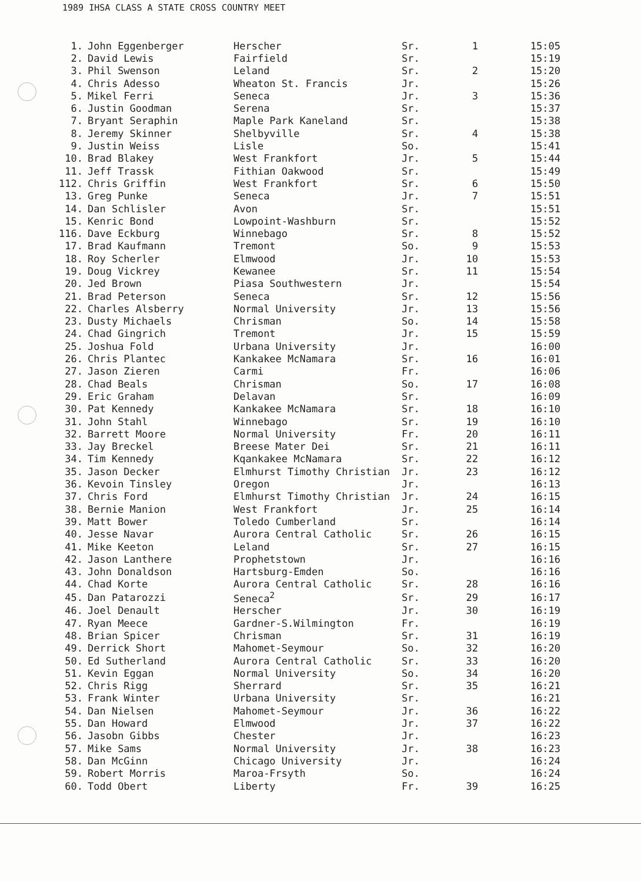1989 IHSA CLASS A STATE CROSS COUNTRY MEET
| 1. | John Eggenberger | Herscher | Sr. | 1 | 15:05 |
| 2. | David Lewis | Fairfield | Sr. | | 15:19 |
| 3. | Phil Swenson | Leland | Sr. | 2 | 15:20 |
| 4. | Chris Adesso | Wheaton St. Francis | Jr. | | 15:26 |
| 5. | Mikel Ferri | Seneca | Jr. | 3 | 15:36 |
| 6. | Justin Goodman | Serena | Sr. | | 15:37 |
| 7. | Bryant Seraphin | Maple Park Kaneland | Sr. | | 15:38 |
| 8. | Jeremy Skinner | Shelbyville | Sr. | 4 | 15:38 |
| 9. | Justin Weiss | Lisle | So. | | 15:41 |
| 10. | Brad Blakey | West Frankfort | Jr. | 5 | 15:44 |
| 11. | Jeff Trassk | Fithian Oakwood | Sr. | | 15:49 |
| 112. | Chris Griffin | West Frankfort | Sr. | 6 | 15:50 |
| 13. | Greg Punke | Seneca | Jr. | 7 | 15:51 |
| 14. | Dan Schlisler | Avon | Sr. | | 15:51 |
| 15. | Kenric Bond | Lowpoint-Washburn | Sr. | | 15:52 |
| 116. | Dave Eckburg | Winnebago | Sr. | 8 | 15:52 |
| 17. | Brad Kaufmann | Tremont | So. | 9 | 15:53 |
| 18. | Roy Scherler | Elmwood | Jr. | 10 | 15:53 |
| 19. | Doug Vickrey | Kewanee | Sr. | 11 | 15:54 |
| 20. | Jed Brown | Piasa Southwestern | Jr. | | 15:54 |
| 21. | Brad Peterson | Seneca | Sr. | 12 | 15:56 |
| 22. | Charles Alsberry | Normal University | Jr. | 13 | 15:56 |
| 23. | Dusty Michaels | Chrisman | So. | 14 | 15:58 |
| 24. | Chad Gingrich | Tremont | Jr. | 15 | 15:59 |
| 25. | Joshua Fold | Urbana University | Jr. | | 16:00 |
| 26. | Chris Plantec | Kankakee McNamara | Sr. | 16 | 16:01 |
| 27. | Jason Zieren | Carmi | Fr. | | 16:06 |
| 28. | Chad Beals | Chrisman | So. | 17 | 16:08 |
| 29. | Eric Graham | Delavan | Sr. | | 16:09 |
| 30. | Pat Kennedy | Kankakee McNamara | Sr. | 18 | 16:10 |
| 31. | John Stahl | Winnebago | Sr. | 19 | 16:10 |
| 32. | Barrett Moore | Normal University | Fr. | 20 | 16:11 |
| 33. | Jay Breckel | Breese Mater Dei | Sr. | 21 | 16:11 |
| 34. | Tim Kennedy | Kqankakee McNamara | Sr. | 22 | 16:12 |
| 35. | Jason Decker | Elmhurst Timothy Christian | Jr. | 23 | 16:12 |
| 36. | Kevoin Tinsley | Oregon | Jr. | | 16:13 |
| 37. | Chris Ford | Elmhurst Timothy Christian | Jr. | 24 | 16:15 |
| 38. | Bernie Manion | West Frankfort | Jr. | 25 | 16:14 |
| 39. | Matt Bower | Toledo Cumberland | Sr. | | 16:14 |
| 40. | Jesse Navar | Aurora Central Catholic | Sr. | 26 | 16:15 |
| 41. | Mike Keeton | Leland | Sr. | 27 | 16:15 |
| 42. | Jason Lanthere | Prophetstown | Jr. | | 16:16 |
| 43. | John Donaldson | Hartsburg-Emden | So. | | 16:16 |
| 44. | Chad Korte | Aurora Central Catholic | Sr. | 28 | 16:16 |
| 45. | Dan Patarozzi | Seneca<sup>2</sup> | Sr. | 29 | 16:17 |
| 46. | Joel Denault | Herscher | Jr. | 30 | 16:19 |
| 47. | Ryan Meece | Gardner-S.Wilmington | Fr. | | 16:19 |
| 48. | Brian Spicer | Chrisman | Sr. | 31 | 16:19 |
| 49. | Derrick Short | Mahomet-Seymour | So. | 32 | 16:20 |
| 50. | Ed Sutherland | Aurora Central Catholic | Sr. | 33 | 16:20 |
| 51. | Kevin Eggan | Normal University | So. | 34 | 16:20 |
| 52. | Chris Rigg | Sherrard | Sr. | 35 | 16:21 |
| 53. | Frank Winter | Urbana University | Sr. | | 16:21 |
| 54. | Dan Nielsen | Mahomet-Seymour | Jr. | 36 | 16:22 |
| 55. | Dan Howard | Elmwood | Jr. | 37 | 16:22 |
| 56. | Jasobn Gibbs | Chester | Jr. | | 16:23 |
| 57. | Mike Sams | Normal University | Jr. | 38 | 16:23 |
| 58. | Dan McGinn | Chicago University | Jr. | | 16:24 |
| 59. | Robert Morris | Maroa-Frsyth | So. | | 16:24 |
| 60. | Todd Obert | Liberty | Fr. | 39 | 16:25 |